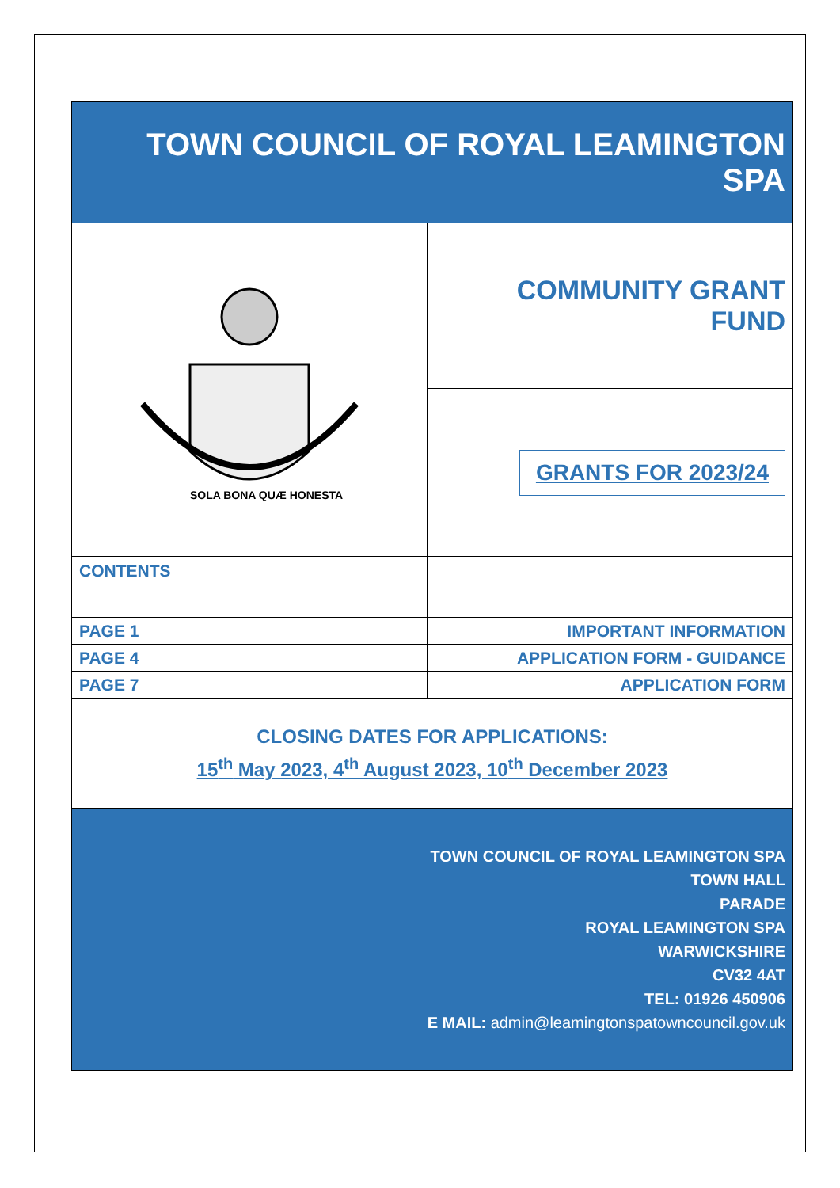| TOWN COUNCIL OF ROYAL LEAMINGTON SPA | |
| SOLA BONA QUÆ HONESTA | COMMUNITY GRANT FUND |
| | GRANTS FOR 2023/24 |
| CONTENTS | |
| PAGE 1 | IMPORTANT INFORMATION |
| PAGE 4 | APPLICATION FORM - GUIDANCE |
| PAGE 7 | APPLICATION FORM |
| CLOSING DATES FOR APPLICATIONS: 15<sup>th</sup> May 2023, 4<sup>th</sup> August 2023, 10<sup>th</sup> December 2023 | |
| TOWN COUNCIL OF ROYAL LEAMINGTON SPA TOWN HALL PARADE ROYAL LEAMINGTON SPA WARWICKSHIRE CV32 4AT TEL: 01926 450906 E MAIL: admin@leamingtonspatowncouncil.gov.uk | |